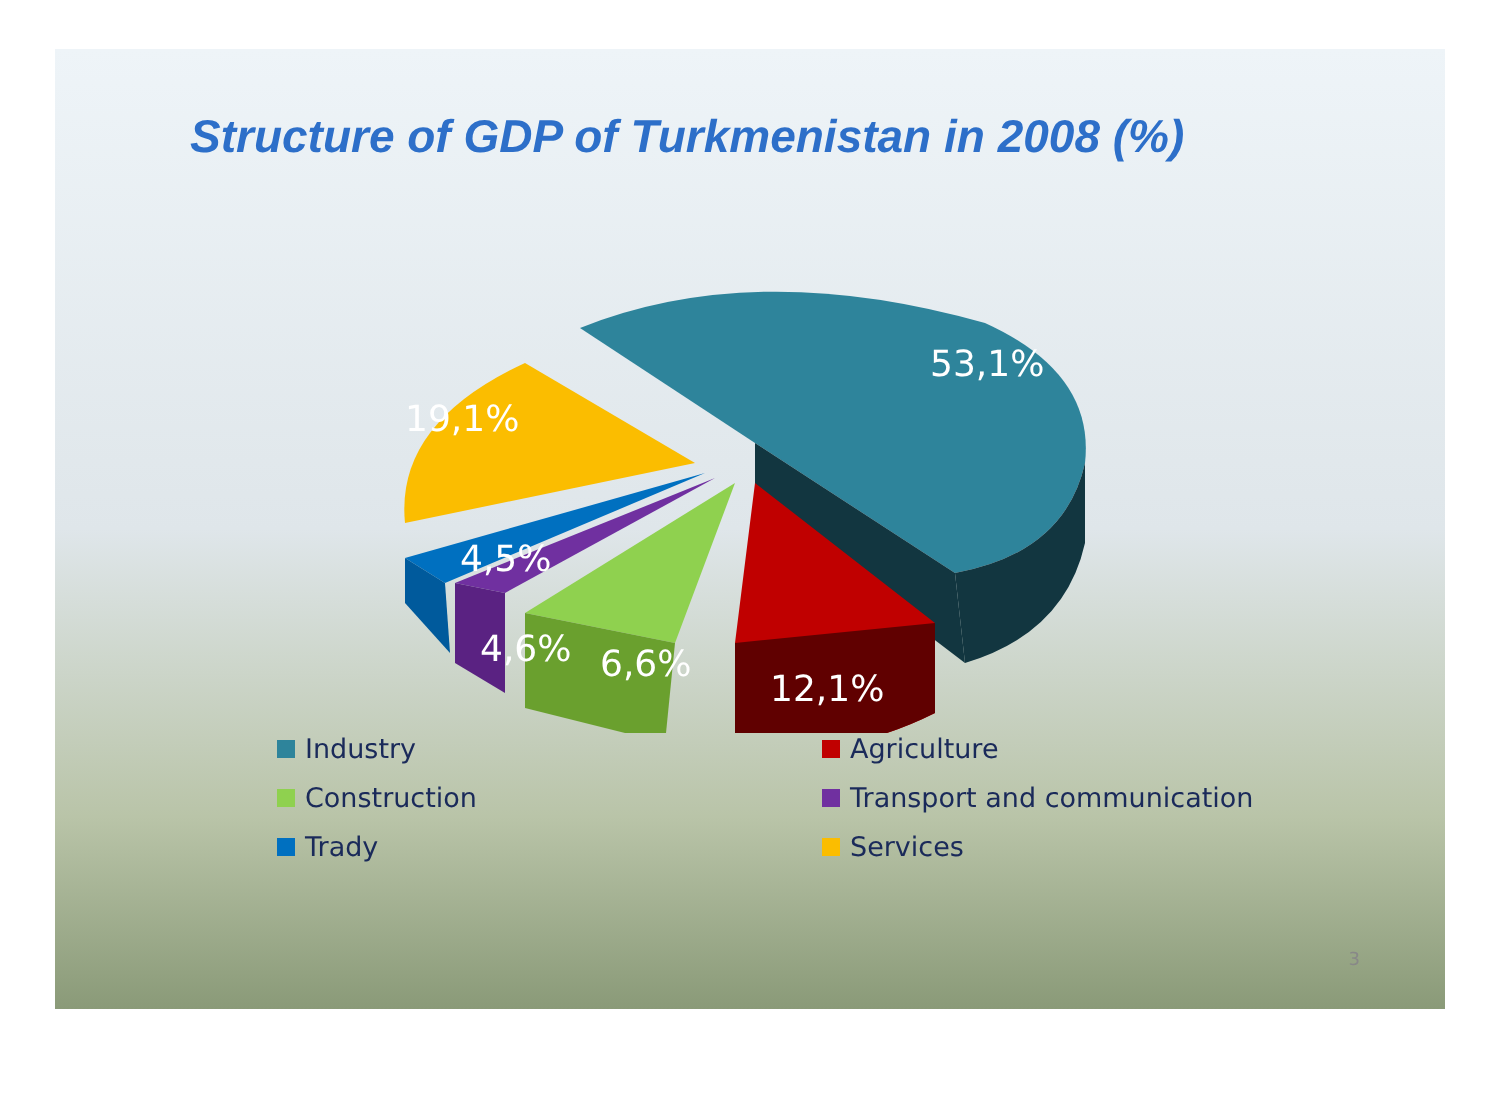Structure of GDP of Turkmenistan in 2008 (%)
53,1%
19,1%
4,5%
4,6% 6,6%
12,1%
Industry Agriculture Construction Transport and communication Trady Services
3